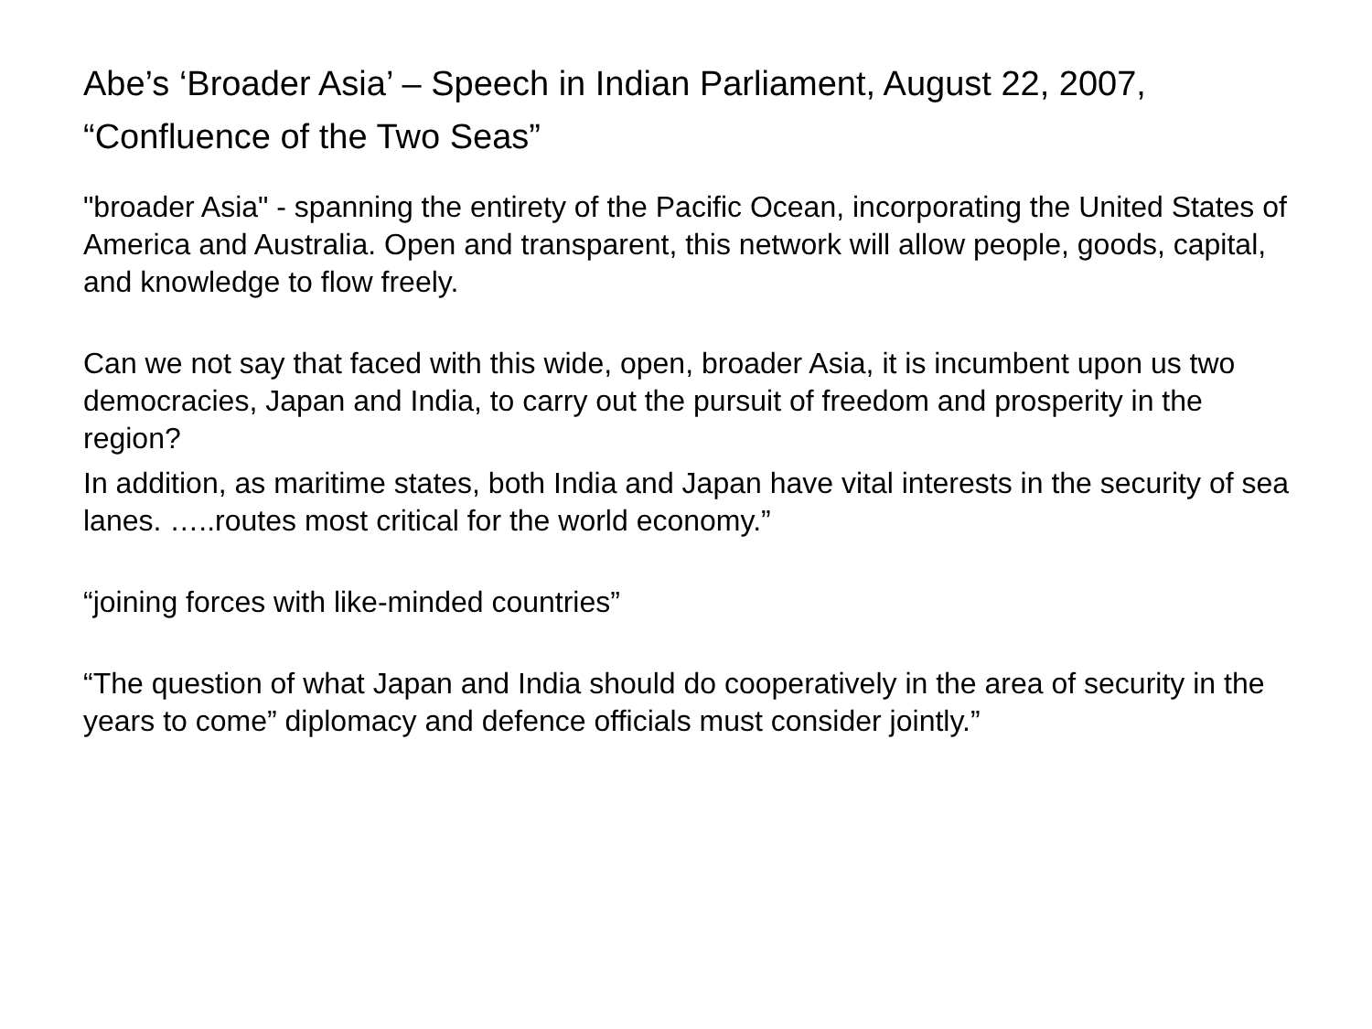Abe’s ‘Broader Asia’ – Speech in Indian Parliament, August 22, 2007, “Confluence of the Two Seas”
"broader Asia" - spanning the entirety of the Pacific Ocean, incorporating the United States of America and Australia. Open and transparent, this network will allow people, goods, capital, and knowledge to flow freely.
Can we not say that faced with this wide, open, broader Asia, it is incumbent upon us two democracies, Japan and India, to carry out the pursuit of freedom and prosperity in the region?
In addition, as maritime states, both India and Japan have vital interests in the security of sea lanes. …..routes most critical for the world economy.”
“joining forces with like-minded countries”
“The question of what Japan and India should do cooperatively in the area of security in the years to come” diplomacy and defence officials must consider jointly.”